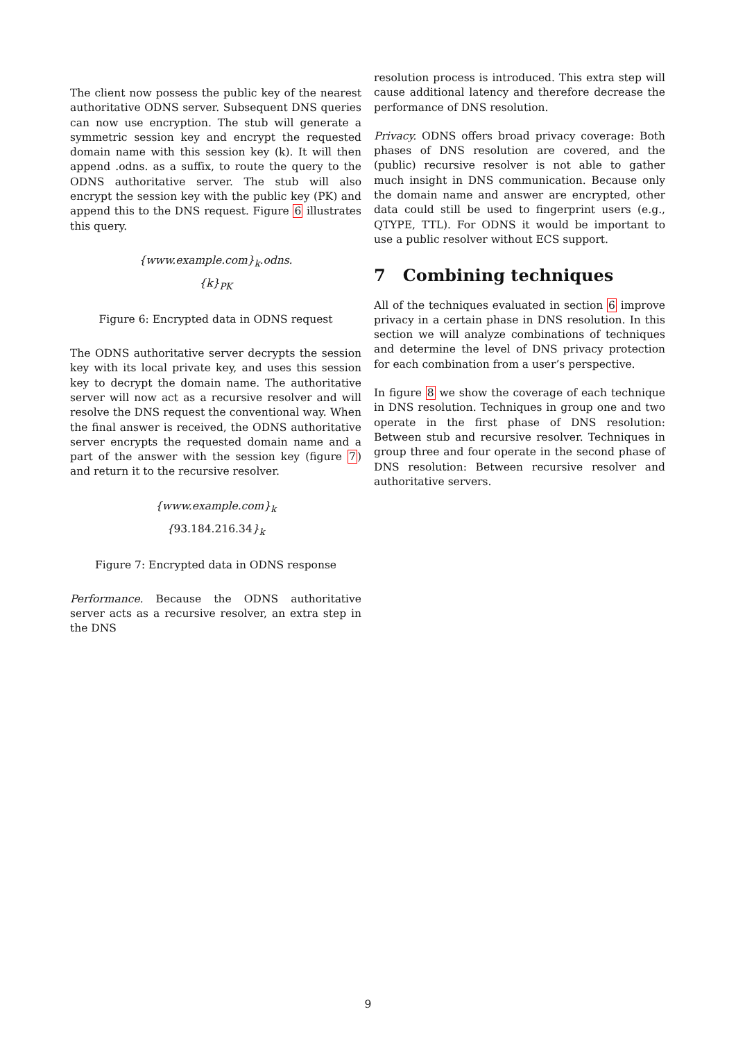The client now possess the public key of the nearest authoritative ODNS server. Subsequent DNS queries can now use encryption. The stub will generate a symmetric session key and encrypt the requested domain name with this session key (k). It will then append .odns. as a suffix, to route the query to the ODNS authoritative server. The stub will also encrypt the session key with the public key (PK) and append this to the DNS request. Figure 6 illustrates this query.
{www.example.com}<sub>k</sub>.odns.
{k}<sub>PK</sub>
Figure 6: Encrypted data in ODNS request
The ODNS authoritative server decrypts the session key with its local private key, and uses this session key to decrypt the domain name. The authoritative server will now act as a recursive resolver and will resolve the DNS request the conventional way. When the final answer is received, the ODNS authoritative server encrypts the requested domain name and a part of the answer with the session key (figure 7) and return it to the recursive resolver.
{www.example.com}<sub>k</sub>
{93.184.216.34}<sub>k</sub>
Figure 7: Encrypted data in ODNS response
Performance. Because the ODNS authoritative server acts as a recursive resolver, an extra step in the DNS
resolution process is introduced. This extra step will cause additional latency and therefore decrease the performance of DNS resolution.
Privacy. ODNS offers broad privacy coverage: Both phases of DNS resolution are covered, and the (public) recursive resolver is not able to gather much insight in DNS communication. Because only the domain name and answer are encrypted, other data could still be used to fingerprint users (e.g., QTYPE, TTL). For ODNS it would be important to use a public resolver without ECS support.
7 Combining techniques
All of the techniques evaluated in section 6 improve privacy in a certain phase in DNS resolution. In this section we will analyze combinations of techniques and determine the level of DNS privacy protection for each combination from a user’s perspective.
In figure 8 we show the coverage of each technique in DNS resolution. Techniques in group one and two operate in the first phase of DNS resolution: Between stub and recursive resolver. Techniques in group three and four operate in the second phase of DNS resolution: Between recursive resolver and authoritative servers.
9